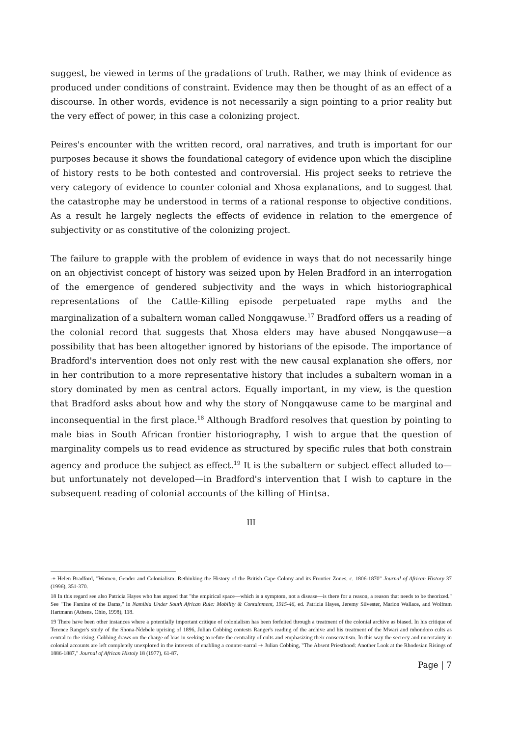suggest, be viewed in terms of the gradations of truth. Rather, we may think of evidence as produced under conditions of constraint. Evidence may then be thought of as an effect of a discourse. In other words, evidence is not necessarily a sign pointing to a prior reality but the very effect of power, in this case a colonizing project.
Peires's encounter with the written record, oral narratives, and truth is important for our purposes because it shows the foundational category of evidence upon which the discipline of history rests to be both contested and controversial. His project seeks to retrieve the very category of evidence to counter colonial and Xhosa explanations, and to suggest that the catastrophe may be understood in terms of a rational response to objective conditions. As a result he largely neglects the effects of evidence in relation to the emergence of subjectivity or as constitutive of the colonizing project.
The failure to grapple with the problem of evidence in ways that do not necessarily hinge on an objectivist concept of history was seized upon by Helen Bradford in an interrogation of the emergence of gendered subjectivity and the ways in which historiographical representations of the Cattle-Killing episode perpetuated rape myths and the marginalization of a subaltern woman called Nongqawuse.<sup>17</sup> Bradford offers us a reading of the colonial record that suggests that Xhosa elders may have abused Nongqawuse—a possibility that has been altogether ignored by historians of the episode. The importance of Bradford's intervention does not only rest with the new causal explanation she offers, nor in her contribution to a more representative history that includes a subaltern woman in a story dominated by men as central actors. Equally important, in my view, is the question that Bradford asks about how and why the story of Nongqawuse came to be marginal and inconsequential in the first place.<sup>18</sup> Although Bradford resolves that question by pointing to male bias in South African frontier histori­ography, I wish to argue that the question of marginality compels us to read evidence as structured by specific rules that both constrain agency and produce the subject as effect.<sup>19</sup> It is the subaltern or subject effect alluded to—but unfortunately not developed—in Bradford's intervention that I wish to capture in the subsequent reading of colonial accounts of the killing of Hintsa.
III
-+ Helen Bradford, "Women, Gender and Colonialism: Rethinking the History of the British Cape Colony and its Frontier Zones, c. 1806-1870" Journal of African History 37 (1996), 351-370.
18 In this regard see also Patricia Hayes who has argued that "the empirical space—which is a symptom, not a disease—is there for a reason, a reason that needs to be theorized." See "The Famine of the Dams," in Namibia Under South African Rule: Mobility & Containment, 1915-46, ed. Patricia Hayes, Jeremy Silvester, Marion Wallace, and Wolfram Hartmann (Athens, Ohio, 1998), 118.
19 There have been other instances where a potentially important critique of colonialism has been forfeited through a treatment of the colonial archive as biased. In his critique of Terence Ranger's study of the Shona-Ndebele uprising of 1896, Julian Cobbing contests Ranger's reading of the archive and his treatment of the Mwari and mhondoro cults as central to the rising. Cobbing draws on the charge of bias in seeking to refute the centrality of cults and emphasizing their conservatism. In this way the secrecy and uncertainty in colonial accounts are left completely unexplored in the interests of enabling a counter-narral -+ Julian Cobbing, "The Absent Priesthood: Another Look at the Rhodesian Risings of 1886-1887," Journal of African Histoiy 18 (1977), 61-87.
Page | 7